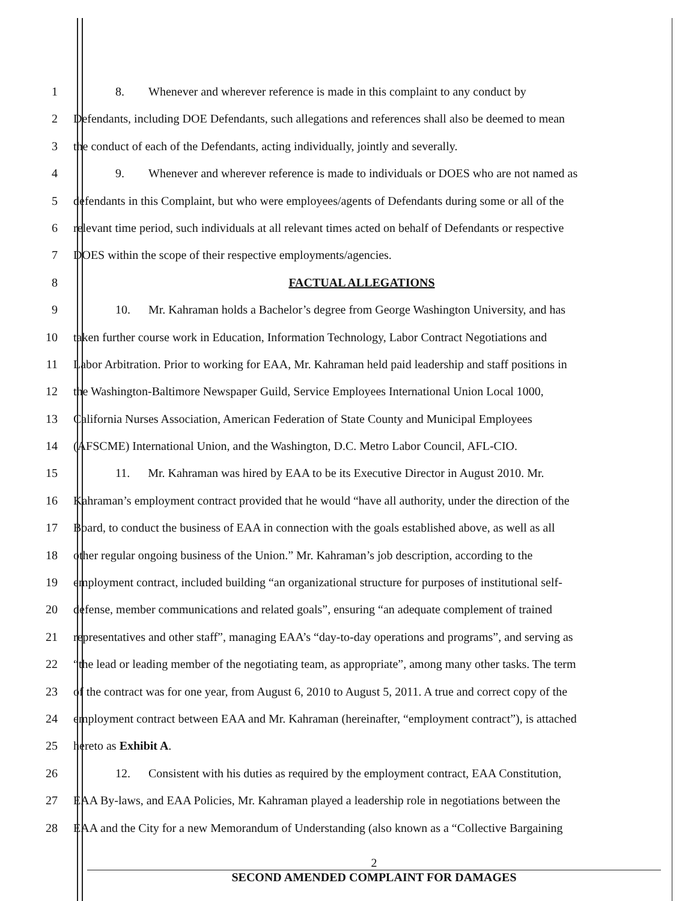1 8. Whenever and wherever reference is made in this complaint to any conduct by
2 Defendants, including DOE Defendants, such allegations and references shall also be deemed to mean
3 the conduct of each of the Defendants, acting individually, jointly and severally.
4 9. Whenever and wherever reference is made to individuals or DOES who are not named as
5 defendants in this Complaint, but who were employees/agents of Defendants during some or all of the
6 relevant time period, such individuals at all relevant times acted on behalf of Defendants or respective
7 DOES within the scope of their respective employments/agencies.
8 FACTUAL ALLEGATIONS
9 10. Mr. Kahraman holds a Bachelor’s degree from George Washington University, and has
10 taken further course work in Education, Information Technology, Labor Contract Negotiations and
11 Labor Arbitration. Prior to working for EAA, Mr. Kahraman held paid leadership and staff positions in
12 the Washington-Baltimore Newspaper Guild, Service Employees International Union Local 1000,
13 California Nurses Association, American Federation of State County and Municipal Employees
14 (AFSCME) International Union, and the Washington, D.C. Metro Labor Council, AFL-CIO.
15 11. Mr. Kahraman was hired by EAA to be its Executive Director in August 2010. Mr.
16 Kahraman’s employment contract provided that he would “have all authority, under the direction of the
17 Board, to conduct the business of EAA in connection with the goals established above, as well as all
18 other regular ongoing business of the Union.” Mr. Kahraman’s job description, according to the
19 employment contract, included building “an organizational structure for purposes of institutional self-
20 defense, member communications and related goals”, ensuring “an adequate complement of trained
21 representatives and other staff”, managing EAA’s “day-to-day operations and programs”, and serving as
22 “the lead or leading member of the negotiating team, as appropriate”, among many other tasks. The term
23 of the contract was for one year, from August 6, 2010 to August 5, 2011. A true and correct copy of the
24 employment contract between EAA and Mr. Kahraman (hereinafter, “employment contract”), is attached
25 hereto as Exhibit A.
26 12. Consistent with his duties as required by the employment contract, EAA Constitution,
27 EAA By-laws, and EAA Policies, Mr. Kahraman played a leadership role in negotiations between the
28 EAA and the City for a new Memorandum of Understanding (also known as a “Collective Bargaining
2
SECOND AMENDED COMPLAINT FOR DAMAGES